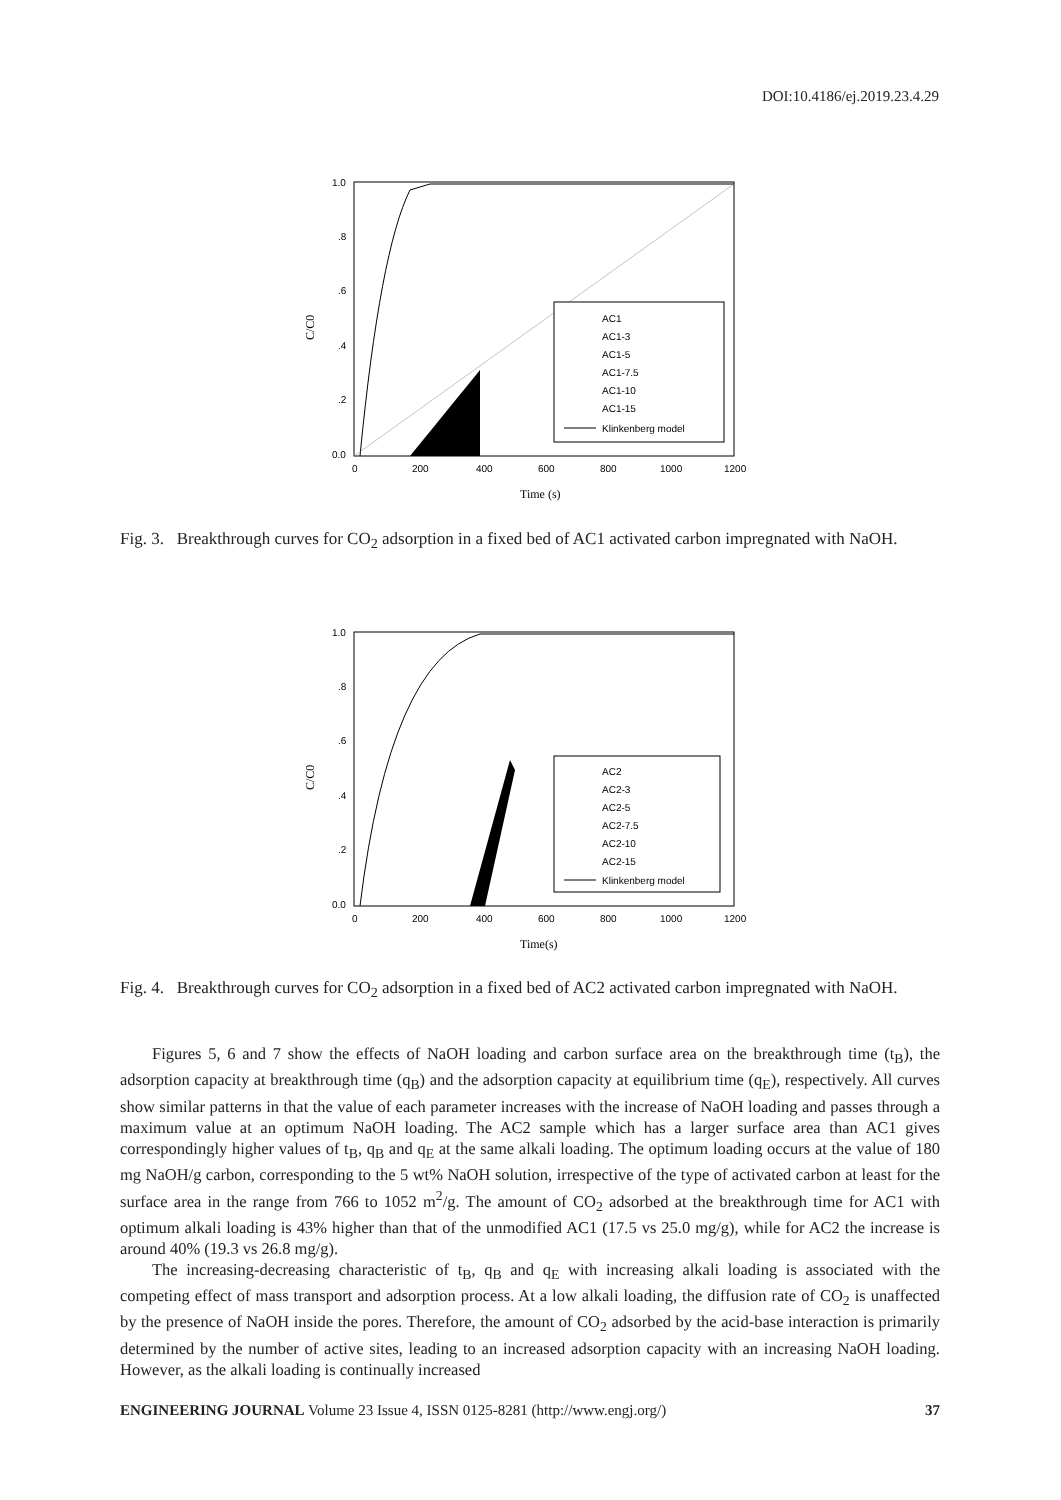DOI:10.4186/ej.2019.23.4.29
1.0
.8
.6
.4
.2
0.0
0
200
400
600
800
1000
1200
Time (s)
C/C0
AC1
AC1-3
AC1-5
AC1-7.5
AC1-10
AC1-15
Klinkenberg model
Fig. 3. Breakthrough curves for CO<sub>2</sub> adsorption in a fixed bed of AC1 activated carbon impregnated with NaOH.
1.0
.8
.6
.4
.2
0.0
0
200
400
600
800
1000
1200
Time(s)
C/C0
AC2
AC2-3
AC2-5
AC2-7.5
AC2-10
AC2-15
Klinkenberg model
Fig. 4. Breakthrough curves for CO<sub>2</sub> adsorption in a fixed bed of AC2 activated carbon impregnated with NaOH.
Figures 5, 6 and 7 show the effects of NaOH loading and carbon surface area on the breakthrough time (t<sub>B</sub>), the adsorption capacity at breakthrough time (q<sub>B</sub>) and the adsorption capacity at equilibrium time (q<sub>E</sub>), respectively. All curves show similar patterns in that the value of each parameter increases with the increase of NaOH loading and passes through a maximum value at an optimum NaOH loading. The AC2 sample which has a larger surface area than AC1 gives correspondingly higher values of t<sub>B</sub>, q<sub>B</sub> and q<sub>E</sub> at the same alkali loading. The optimum loading occurs at the value of 180 mg NaOH/g carbon, corresponding to the 5 wt% NaOH solution, irrespective of the type of activated carbon at least for the surface area in the range from 766 to 1052 m<sup>2</sup>/g. The amount of CO<sub>2</sub> adsorbed at the breakthrough time for AC1 with optimum alkali loading is 43% higher than that of the unmodified AC1 (17.5 vs 25.0 mg/g), while for AC2 the increase is around 40% (19.3 vs 26.8 mg/g).
The increasing-decreasing characteristic of t<sub>B</sub>, q<sub>B</sub> and q<sub>E</sub> with increasing alkali loading is associated with the competing effect of mass transport and adsorption process. At a low alkali loading, the diffusion rate of CO<sub>2</sub> is unaffected by the presence of NaOH inside the pores. Therefore, the amount of CO<sub>2</sub> adsorbed by the acid-base interaction is primarily determined by the number of active sites, leading to an increased adsorption capacity with an increasing NaOH loading. However, as the alkali loading is continually increased
ENGINEERING JOURNAL Volume 23 Issue 4, ISSN 0125-8281 (http://www.engj.org/) 37